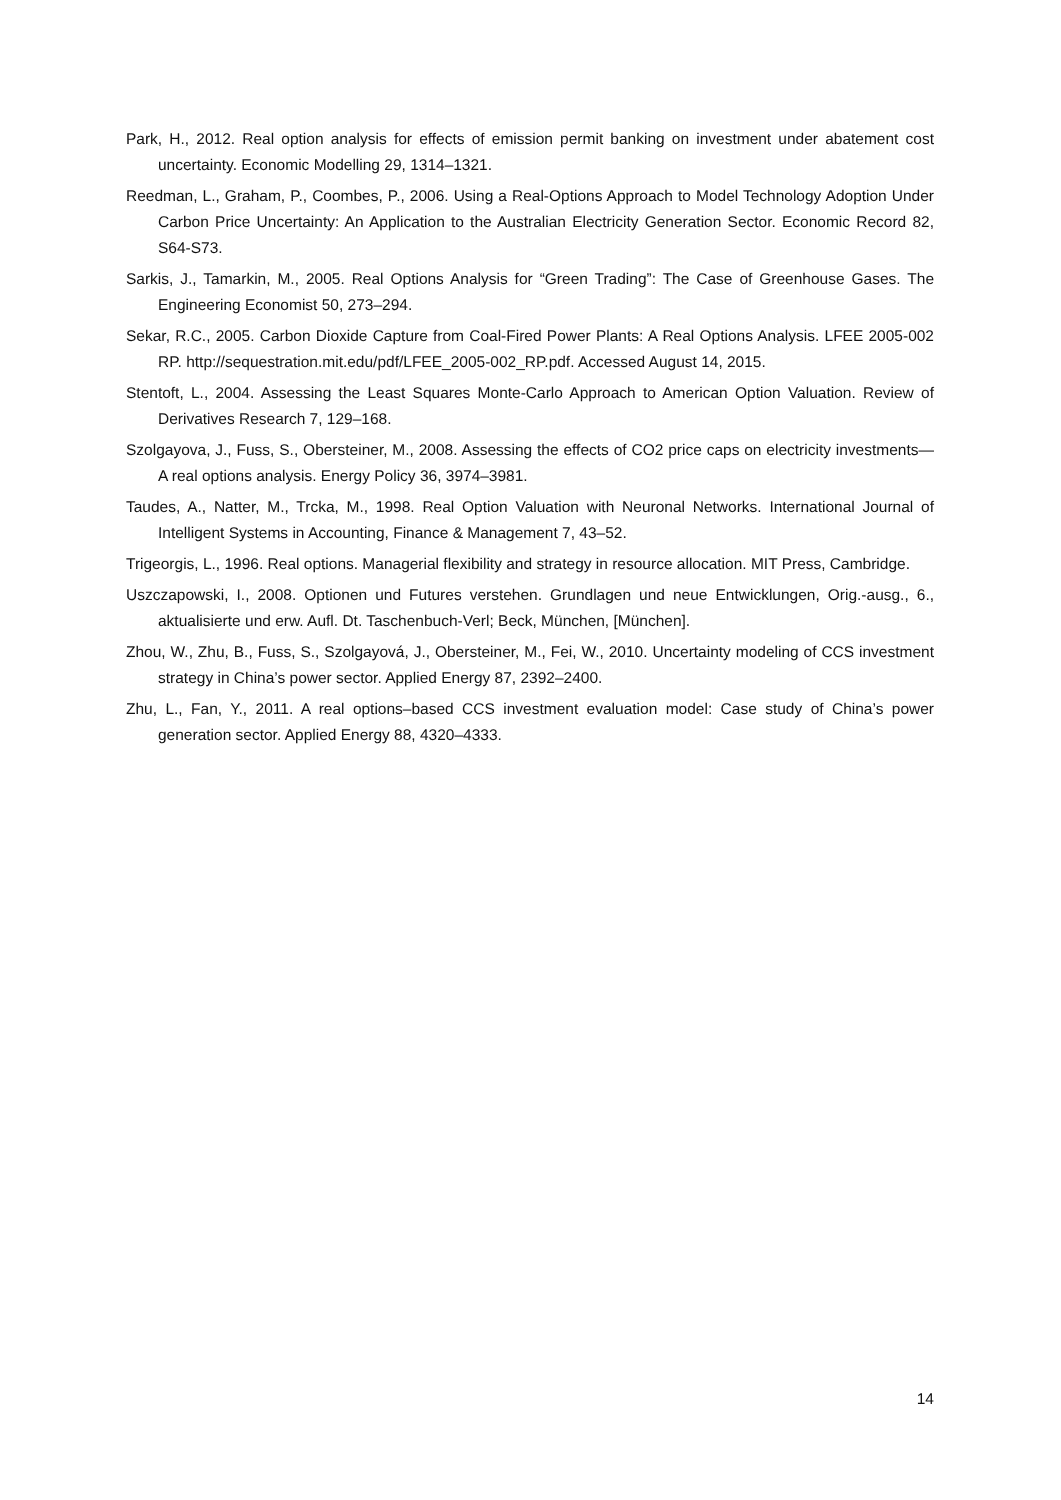Park, H., 2012. Real option analysis for effects of emission permit banking on investment under abatement cost uncertainty. Economic Modelling 29, 1314–1321.
Reedman, L., Graham, P., Coombes, P., 2006. Using a Real-Options Approach to Model Technology Adoption Under Carbon Price Uncertainty: An Application to the Australian Electricity Generation Sector. Economic Record 82, S64-S73.
Sarkis, J., Tamarkin, M., 2005. Real Options Analysis for “Green Trading”: The Case of Greenhouse Gases. The Engineering Economist 50, 273–294.
Sekar, R.C., 2005. Carbon Dioxide Capture from Coal-Fired Power Plants: A Real Options Analysis. LFEE 2005-002 RP. http://sequestration.mit.edu/pdf/LFEE_2005-002_RP.pdf. Accessed August 14, 2015.
Stentoft, L., 2004. Assessing the Least Squares Monte-Carlo Approach to American Option Valuation. Review of Derivatives Research 7, 129–168.
Szolgayova, J., Fuss, S., Obersteiner, M., 2008. Assessing the effects of CO2 price caps on electricity investments—A real options analysis. Energy Policy 36, 3974–3981.
Taudes, A., Natter, M., Trcka, M., 1998. Real Option Valuation with Neuronal Networks. International Journal of Intelligent Systems in Accounting, Finance & Management 7, 43–52.
Trigeorgis, L., 1996. Real options. Managerial flexibility and strategy in resource allocation. MIT Press, Cambridge.
Uszczapowski, I., 2008. Optionen und Futures verstehen. Grundlagen und neue Entwicklungen, Orig.-ausg., 6., aktualisierte und erw. Aufl. Dt. Taschenbuch-Verl; Beck, München, [München].
Zhou, W., Zhu, B., Fuss, S., Szolgayová, J., Obersteiner, M., Fei, W., 2010. Uncertainty modeling of CCS investment strategy in China’s power sector. Applied Energy 87, 2392–2400.
Zhu, L., Fan, Y., 2011. A real options–based CCS investment evaluation model: Case study of China’s power generation sector. Applied Energy 88, 4320–4333.
14